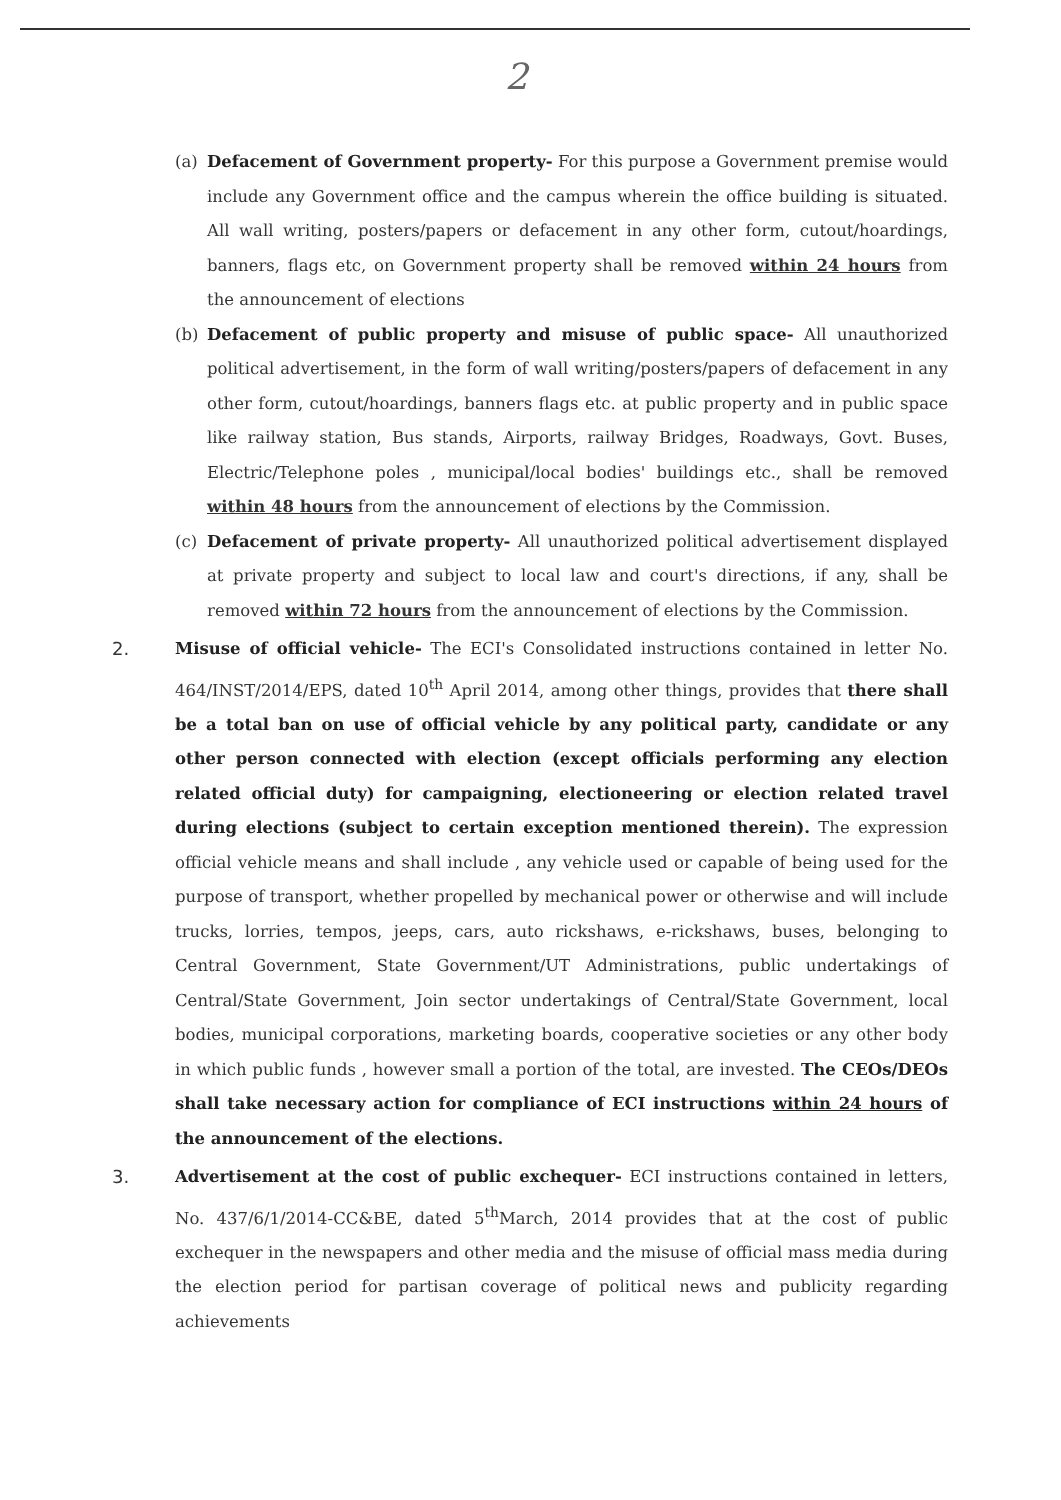2
(a) Defacement of Government property- For this purpose a Government premise would include any Government office and the campus wherein the office building is situated. All wall writing, posters/papers or defacement in any other form, cutout/hoardings, banners, flags etc, on Government property shall be removed within 24 hours from the announcement of elections
(b) Defacement of public property and misuse of public space- All unauthorized political advertisement, in the form of wall writing/posters/papers of defacement in any other form, cutout/hoardings, banners flags etc. at public property and in public space like railway station, Bus stands, Airports, railway Bridges, Roadways, Govt. Buses, Electric/Telephone poles , municipal/local bodies' buildings etc., shall be removed within 48 hours from the announcement of elections by the Commission.
(c) Defacement of private property- All unauthorized political advertisement displayed at private property and subject to local law and court's directions, if any, shall be removed within 72 hours from the announcement of elections by the Commission.
2. Misuse of official vehicle- The ECI's Consolidated instructions contained in letter No. 464/INST/2014/EPS, dated 10<sup>th</sup> April 2014, among other things, provides that there shall be a total ban on use of official vehicle by any political party, candidate or any other person connected with election (except officials performing any election related official duty) for campaigning, electioneering or election related travel during elections (subject to certain exception mentioned therein). The expression official vehicle means and shall include , any vehicle used or capable of being used for the purpose of transport, whether propelled by mechanical power or otherwise and will include trucks, lorries, tempos, jeeps, cars, auto rickshaws, e-rickshaws, buses, belonging to Central Government, State Government/UT Administrations, public undertakings of Central/State Government, Join sector undertakings of Central/State Government, local bodies, municipal corporations, marketing boards, cooperative societies or any other body in which public funds , however small a portion of the total, are invested. The CEOs/DEOs shall take necessary action for compliance of ECI instructions within 24 hours of the announcement of the elections.
3. Advertisement at the cost of public exchequer- ECI instructions contained in letters, No. 437/6/1/2014-CC&BE, dated 5<sup>th</sup>March, 2014 provides that at the cost of public exchequer in the newspapers and other media and the misuse of official mass media during the election period for partisan coverage of political news and publicity regarding achievements